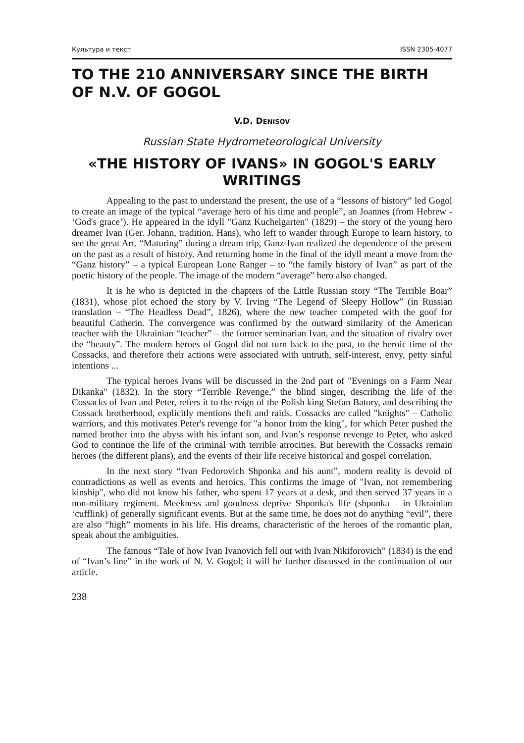Культура и текст ISSN 2305-4077
TO THE 210 ANNIVERSARY SINCE THE BIRTH OF N.V. OF GOGOL
V.D. DENISOV
Russian State Hydrometeorological University
«THE HISTORY OF IVANS» IN GOGOL'S EARLY WRITINGS
Appealing to the past to understand the present, the use of a “lessons of history” led Gogol to create an image of the typical “average hero of his time and people”, an Joannes (from Hebrew - ‘God's grace’). He appeared in the idyll "Ganz Kuchelgarten" (1829) – the story of the young hero dreamer Ivan (Ger. Johann, tradition. Hans), who left to wander through Europe to learn history, to see the great Art. “Maturing” during a dream trip, Ganz-Ivan realized the dependence of the present on the past as a result of history. And returning home in the final of the idyll meant a move from the “Ganz history” – a typical European Lone Ranger – to “the family history of Ivan” as part of the poetic history of the people. The image of the modern “average” hero also changed.
It is he who is depicted in the chapters of the Little Russian story “The Terrible Boar” (1831), whose plot echoed the story by V. Irving “The Legend of Sleepy Hollow” (in Russian translation – “The Headless Dead”, 1826), where the new teacher competed with the goof for beautiful Catherin. The convergence was confirmed by the outward similarity of the American teacher with the Ukrainian “teacher” – the former seminarian Ivan, and the situation of rivalry over the “beauty”. The modern heroes of Gogol did not turn back to the past, to the heroic time of the Cossacks, and therefore their actions were associated with untruth, self-interest, envy, petty sinful intentions ...
The typical heroes Ivans will be discussed in the 2nd part of "Evenings on a Farm Near Dikanka" (1832). In the story “Terrible Revenge,” the blind singer, describing the life of the Cossacks of Ivan and Peter, refers it to the reign of the Polish king Stefan Batory, and describing the Cossack brotherhood, explicitly mentions theft and raids. Cossacks are called "knights" – Catholic warriors, and this motivates Peter's revenge for "a honor from the king", for which Peter pushed the named brother into the abyss with his infant son, and Ivan’s response revenge to Peter, who asked God to continue the life of the criminal with terrible atrocities. But herewith the Cossacks remain heroes (the different plans), and the events of their life receive historical and gospel correlation.
In the next story “Ivan Fedorovich Shponka and his aunt”, modern reality is devoid of contradictions as well as events and heroics. This confirms the image of "Ivan, not remembering kinship", who did not know his father, who spent 17 years at a desk, and then served 37 years in a non-military regiment. Meekness and goodness deprive Shponka's life (shponka – in Ukrainian ‘cufflink) of generally significant events. But at the same time, he does not do anything “evil”, there are also “high” moments in his life. His dreams, characteristic of the heroes of the romantic plan, speak about the ambiguities.
The famous “Tale of how Ivan Ivanovich fell out with Ivan Nikiforovich” (1834) is the end of “Ivan’s line” in the work of N. V. Gogol; it will be further discussed in the continuation of our article.
238